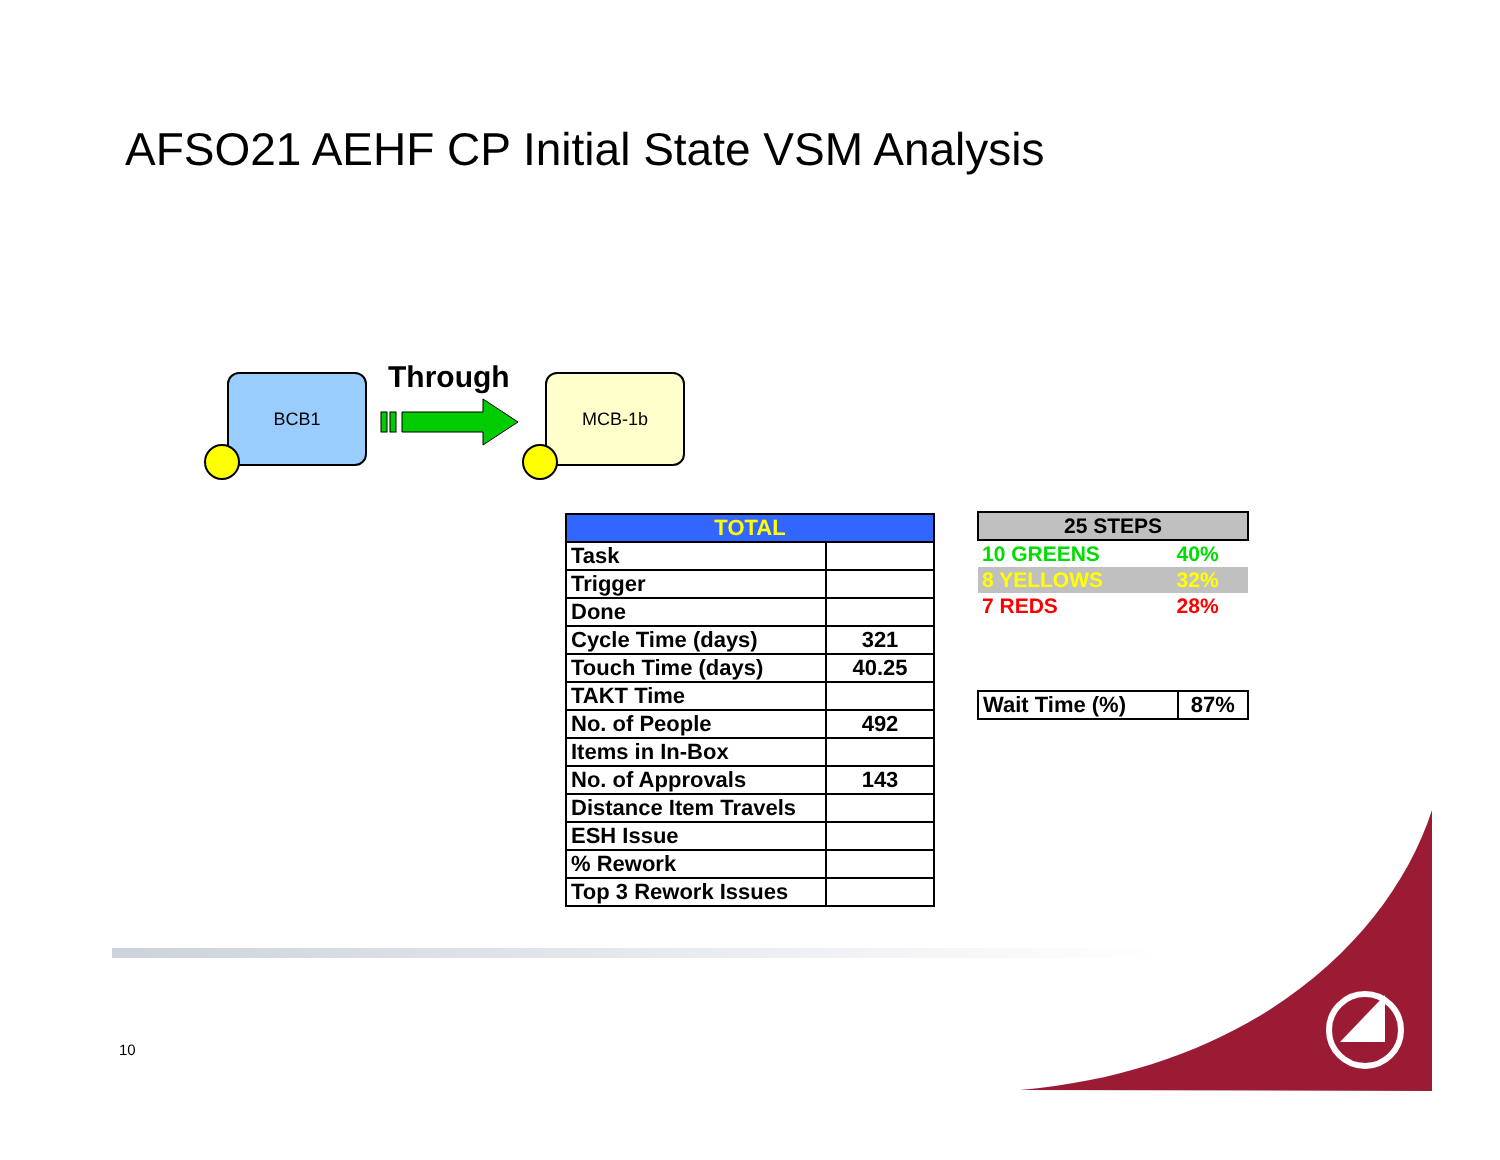AFSO21 AEHF CP Initial State VSM Analysis
BCB1 Through MCB-1b
| TOTAL | |
| --- | --- |
| Task | |
| Trigger | |
| Done | |
| Cycle Time (days) | 321 |
| Touch Time (days) | 40.25 |
| TAKT Time | |
| No. of People | 492 |
| Items in In-Box | |
| No. of Approvals | 143 |
| Distance Item Travels | |
| ESH Issue | |
| % Rework | |
| Top 3 Rework Issues | |
| 25 STEPS | |
| --- | --- |
| 10 GREENS | 40% |
| 8 YELLOWS | 32% |
| 7 REDS | 28% |
| Wait Time (%) | 87% |
10